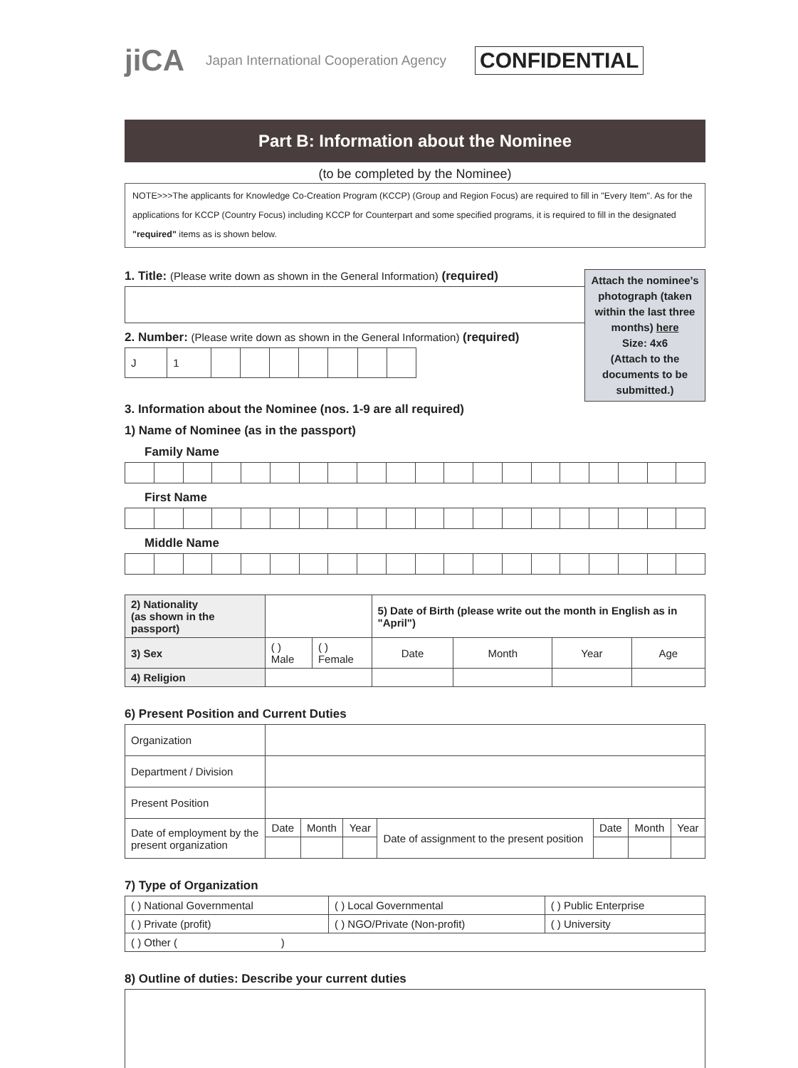jiCA Japan International Cooperation Agency CONFIDENTIAL
Part B: Information about the Nominee
(to be completed by the Nominee)
NOTE>>>The applicants for Knowledge Co-Creation Program (KCCP) (Group and Region Focus) are required to fill in "Every Item". As for the applications for KCCP (Country Focus) including KCCP for Counterpart and some specified programs, it is required to fill in the designated "required" items as is shown below.
Attach the nominee's photograph (taken within the last three months) here
Size: 4x6
(Attach to the documents to be submitted.)
1. Title: (Please write down as shown in the General Information) (required)
2. Number: (Please write down as shown in the General Information) (required)
| J | 1 | | | | | | | |
3. Information about the Nominee (nos. 1-9 are all required)
1) Name of Nominee (as in the passport)
Family Name
First Name
Middle Name
| 2) Nationality (as shown in the passport) | | | 5) Date of Birth (please write out the month in English as in "April") | | | |
| 3) Sex | ( ) Male | ( ) Female | Date | Month | Year | Age |
| 4) Religion | | | | | | |
6) Present Position and Current Duties
| Organization | | | | | | | |
| Department / Division | | | | | | | |
| Present Position | | | | | | | |
| Date of employment by the present organization | Date | Month | Year | Date of assignment to the present position | Date | Month | Year |
7) Type of Organization
| ( ) National Governmental | ( ) Local Governmental | ( ) Public Enterprise |
| ( ) Private (profit) | ( ) NGO/Private (Non-profit) | ( ) University |
| ( ) Other ( ) | | |
8) Outline of duties: Describe your current duties